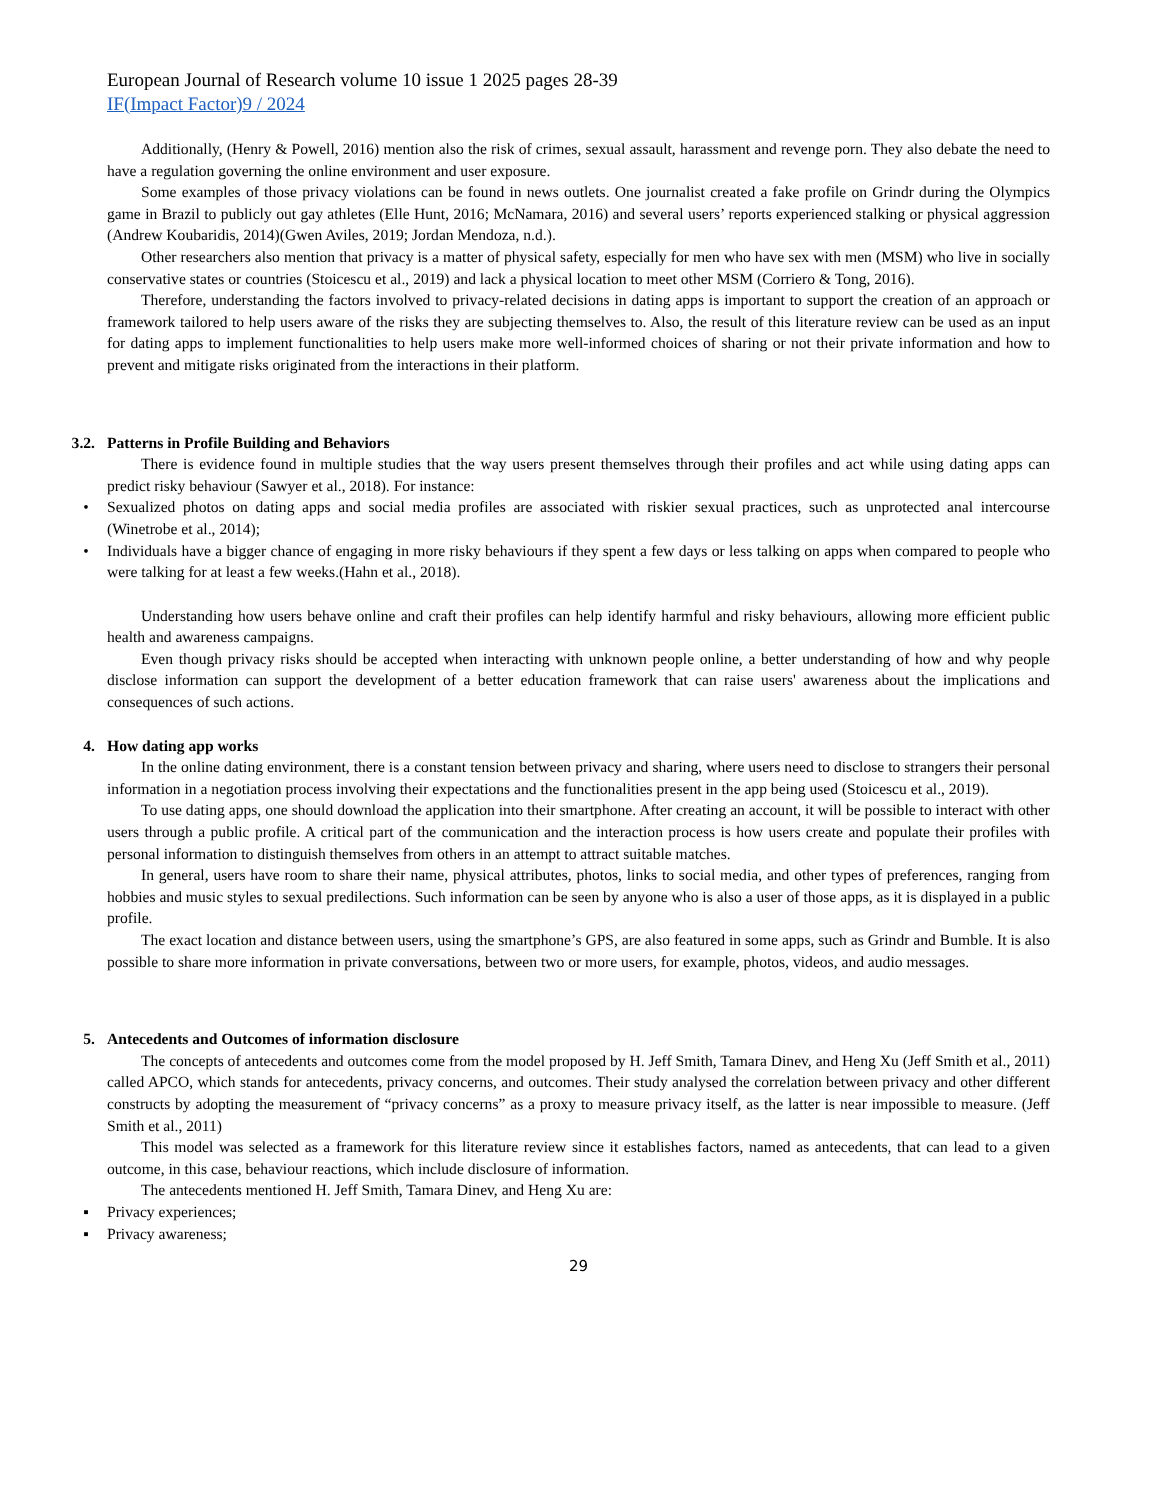European Journal of Research volume 10 issue 1 2025 pages 28-39
IF(Impact Factor)9 / 2024
Additionally, (Henry & Powell, 2016) mention also the risk of crimes, sexual assault, harassment and revenge porn. They also debate the need to have a regulation governing the online environment and user exposure.
Some examples of those privacy violations can be found in news outlets. One journalist created a fake profile on Grindr during the Olympics game in Brazil to publicly out gay athletes (Elle Hunt, 2016; McNamara, 2016) and several users’ reports experienced stalking or physical aggression (Andrew Koubaridis, 2014)(Gwen Aviles, 2019; Jordan Mendoza, n.d.).
Other researchers also mention that privacy is a matter of physical safety, especially for men who have sex with men (MSM) who live in socially conservative states or countries (Stoicescu et al., 2019) and lack a physical location to meet other MSM (Corriero & Tong, 2016).
Therefore, understanding the factors involved to privacy-related decisions in dating apps is important to support the creation of an approach or framework tailored to help users aware of the risks they are subjecting themselves to. Also, the result of this literature review can be used as an input for dating apps to implement functionalities to help users make more well-informed choices of sharing or not their private information and how to prevent and mitigate risks originated from the interactions in their platform.
3.2. Patterns in Profile Building and Behaviors
There is evidence found in multiple studies that the way users present themselves through their profiles and act while using dating apps can predict risky behaviour (Sawyer et al., 2018). For instance:
• Sexualized photos on dating apps and social media profiles are associated with riskier sexual practices, such as unprotected anal intercourse (Winetrobe et al., 2014);
• Individuals have a bigger chance of engaging in more risky behaviours if they spent a few days or less talking on apps when compared to people who were talking for at least a few weeks.(Hahn et al., 2018).
Understanding how users behave online and craft their profiles can help identify harmful and risky behaviours, allowing more efficient public health and awareness campaigns.
Even though privacy risks should be accepted when interacting with unknown people online, a better understanding of how and why people disclose information can support the development of a better education framework that can raise users' awareness about the implications and consequences of such actions.
4. How dating app works
In the online dating environment, there is a constant tension between privacy and sharing, where users need to disclose to strangers their personal information in a negotiation process involving their expectations and the functionalities present in the app being used (Stoicescu et al., 2019).
To use dating apps, one should download the application into their smartphone. After creating an account, it will be possible to interact with other users through a public profile. A critical part of the communication and the interaction process is how users create and populate their profiles with personal information to distinguish themselves from others in an attempt to attract suitable matches.
In general, users have room to share their name, physical attributes, photos, links to social media, and other types of preferences, ranging from hobbies and music styles to sexual predilections. Such information can be seen by anyone who is also a user of those apps, as it is displayed in a public profile.
The exact location and distance between users, using the smartphone’s GPS, are also featured in some apps, such as Grindr and Bumble. It is also possible to share more information in private conversations, between two or more users, for example, photos, videos, and audio messages.
5. Antecedents and Outcomes of information disclosure
The concepts of antecedents and outcomes come from the model proposed by H. Jeff Smith, Tamara Dinev, and Heng Xu (Jeff Smith et al., 2011) called APCO, which stands for antecedents, privacy concerns, and outcomes. Their study analysed the correlation between privacy and other different constructs by adopting the measurement of “privacy concerns” as a proxy to measure privacy itself, as the latter is near impossible to measure. (Jeff Smith et al., 2011)
This model was selected as a framework for this literature review since it establishes factors, named as antecedents, that can lead to a given outcome, in this case, behaviour reactions, which include disclosure of information.
The antecedents mentioned H. Jeff Smith, Tamara Dinev, and Heng Xu are:
▪ Privacy experiences;
▪ Privacy awareness;
29